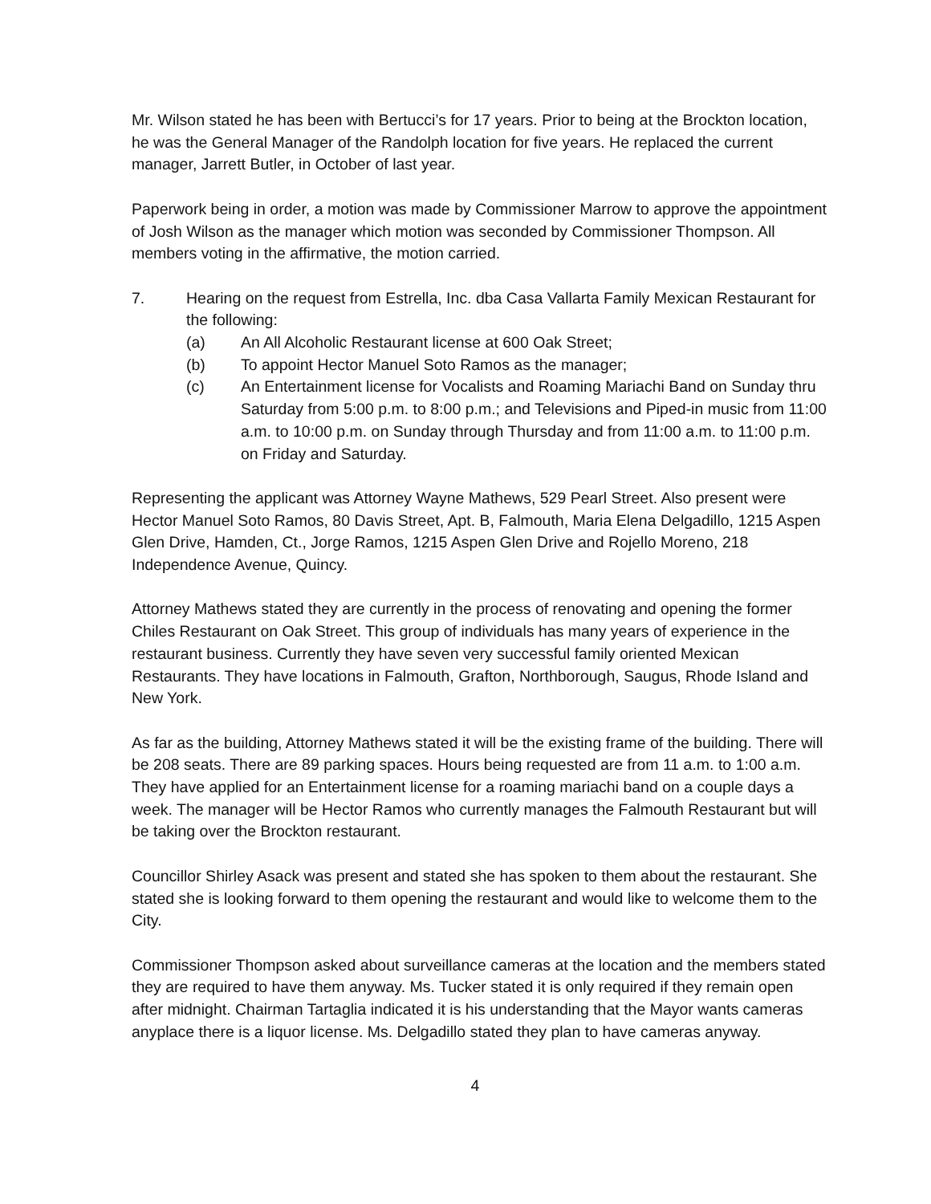Mr. Wilson stated he has been with Bertucci’s for 17 years. Prior to being at the Brockton location, he was the General Manager of the Randolph location for five years. He replaced the current manager, Jarrett Butler, in October of last year.
Paperwork being in order, a motion was made by Commissioner Marrow to approve the appointment of Josh Wilson as the manager which motion was seconded by Commissioner Thompson. All members voting in the affirmative, the motion carried.
7. Hearing on the request from Estrella, Inc. dba Casa Vallarta Family Mexican Restaurant for the following:
(a) An All Alcoholic Restaurant license at 600 Oak Street;
(b) To appoint Hector Manuel Soto Ramos as the manager;
(c) An Entertainment license for Vocalists and Roaming Mariachi Band on Sunday thru Saturday from 5:00 p.m. to 8:00 p.m.; and Televisions and Piped-in music from 11:00 a.m. to 10:00 p.m. on Sunday through Thursday and from 11:00 a.m. to 11:00 p.m. on Friday and Saturday.
Representing the applicant was Attorney Wayne Mathews, 529 Pearl Street. Also present were Hector Manuel Soto Ramos, 80 Davis Street, Apt. B, Falmouth, Maria Elena Delgadillo, 1215 Aspen Glen Drive, Hamden, Ct., Jorge Ramos, 1215 Aspen Glen Drive and Rojello Moreno, 218 Independence Avenue, Quincy.
Attorney Mathews stated they are currently in the process of renovating and opening the former Chiles Restaurant on Oak Street. This group of individuals has many years of experience in the restaurant business. Currently they have seven very successful family oriented Mexican Restaurants. They have locations in Falmouth, Grafton, Northborough, Saugus, Rhode Island and New York.
As far as the building, Attorney Mathews stated it will be the existing frame of the building. There will be 208 seats. There are 89 parking spaces. Hours being requested are from 11 a.m. to 1:00 a.m. They have applied for an Entertainment license for a roaming mariachi band on a couple days a week. The manager will be Hector Ramos who currently manages the Falmouth Restaurant but will be taking over the Brockton restaurant.
Councillor Shirley Asack was present and stated she has spoken to them about the restaurant. She stated she is looking forward to them opening the restaurant and would like to welcome them to the City.
Commissioner Thompson asked about surveillance cameras at the location and the members stated they are required to have them anyway. Ms. Tucker stated it is only required if they remain open after midnight. Chairman Tartaglia indicated it is his understanding that the Mayor wants cameras anyplace there is a liquor license. Ms. Delgadillo stated they plan to have cameras anyway.
4